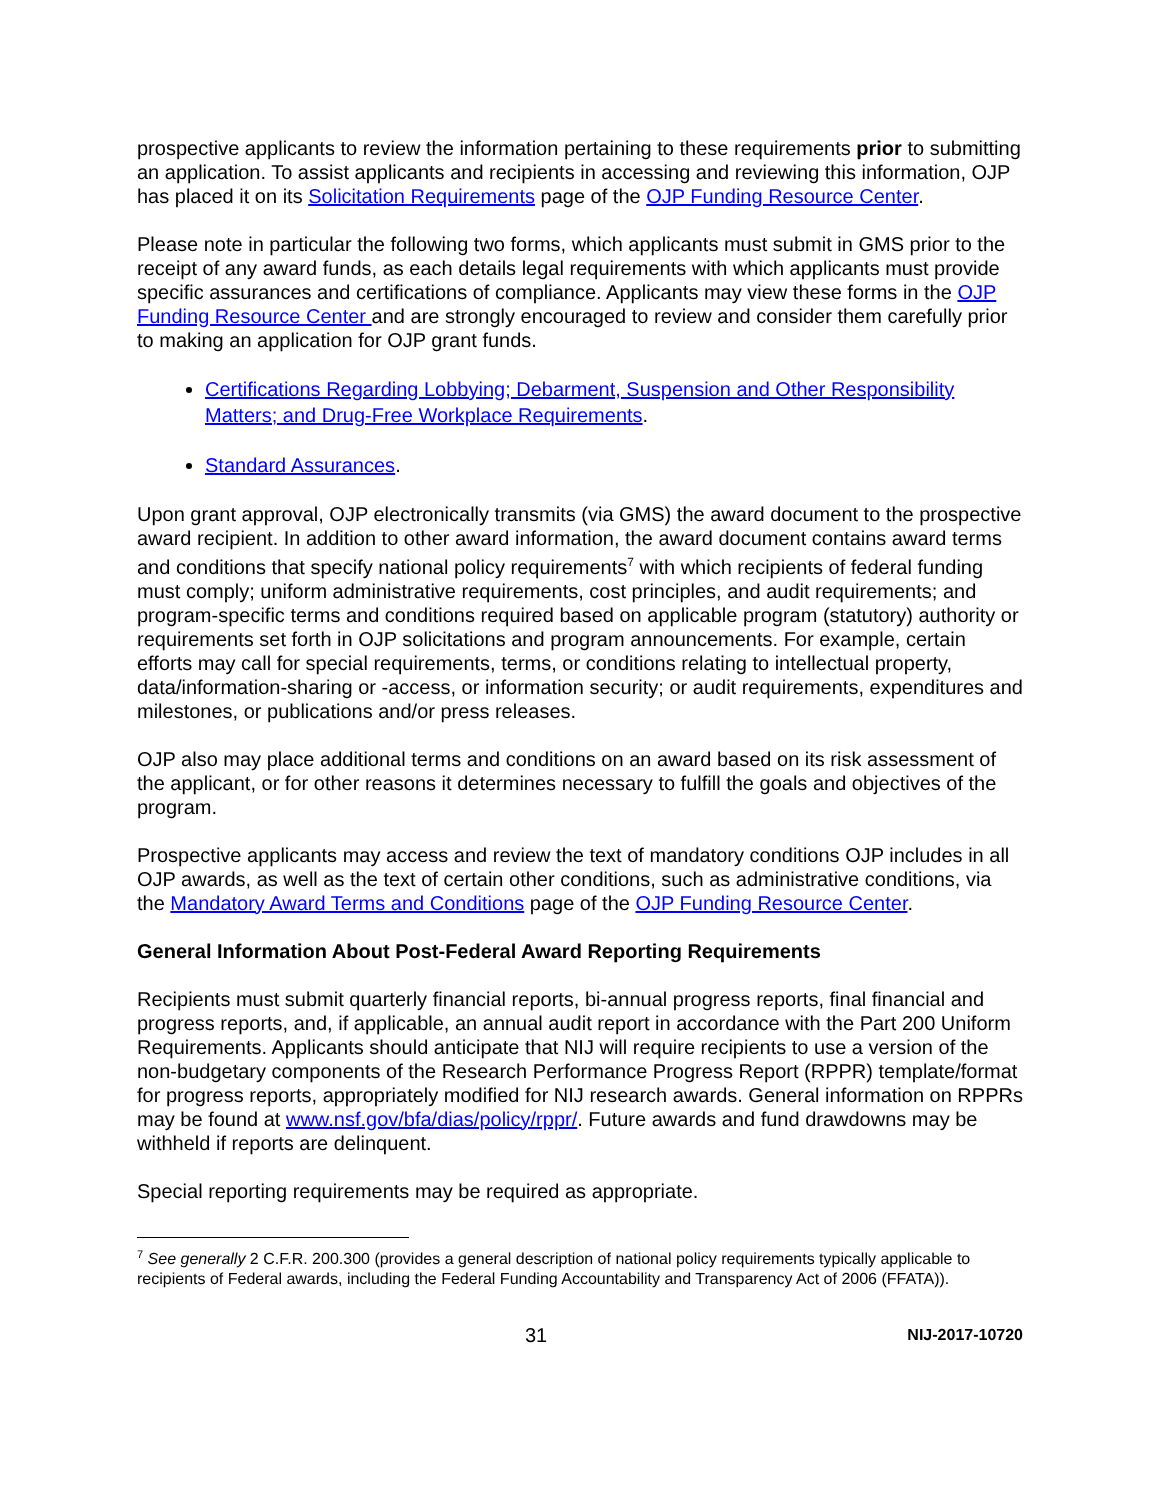prospective applicants to review the information pertaining to these requirements prior to submitting an application. To assist applicants and recipients in accessing and reviewing this information, OJP has placed it on its Solicitation Requirements page of the OJP Funding Resource Center.
Please note in particular the following two forms, which applicants must submit in GMS prior to the receipt of any award funds, as each details legal requirements with which applicants must provide specific assurances and certifications of compliance. Applicants may view these forms in the OJP Funding Resource Center and are strongly encouraged to review and consider them carefully prior to making an application for OJP grant funds.
Certifications Regarding Lobbying; Debarment, Suspension and Other Responsibility Matters; and Drug-Free Workplace Requirements.
Standard Assurances.
Upon grant approval, OJP electronically transmits (via GMS) the award document to the prospective award recipient. In addition to other award information, the award document contains award terms and conditions that specify national policy requirements<sup>7</sup> with which recipients of federal funding must comply; uniform administrative requirements, cost principles, and audit requirements; and program-specific terms and conditions required based on applicable program (statutory) authority or requirements set forth in OJP solicitations and program announcements. For example, certain efforts may call for special requirements, terms, or conditions relating to intellectual property, data/information-sharing or -access, or information security; or audit requirements, expenditures and milestones, or publications and/or press releases.
OJP also may place additional terms and conditions on an award based on its risk assessment of the applicant, or for other reasons it determines necessary to fulfill the goals and objectives of the program.
Prospective applicants may access and review the text of mandatory conditions OJP includes in all OJP awards, as well as the text of certain other conditions, such as administrative conditions, via the Mandatory Award Terms and Conditions page of the OJP Funding Resource Center.
General Information About Post-Federal Award Reporting Requirements
Recipients must submit quarterly financial reports, bi-annual progress reports, final financial and progress reports, and, if applicable, an annual audit report in accordance with the Part 200 Uniform Requirements. Applicants should anticipate that NIJ will require recipients to use a version of the non-budgetary components of the Research Performance Progress Report (RPPR) template/format for progress reports, appropriately modified for NIJ research awards. General information on RPPRs may be found at www.nsf.gov/bfa/dias/policy/rppr/. Future awards and fund drawdowns may be withheld if reports are delinquent.
Special reporting requirements may be required as appropriate.
<sup>7</sup> See generally 2 C.F.R. 200.300 (provides a general description of national policy requirements typically applicable to recipients of Federal awards, including the Federal Funding Accountability and Transparency Act of 2006 (FFATA)).
31 NIJ-2017-10720